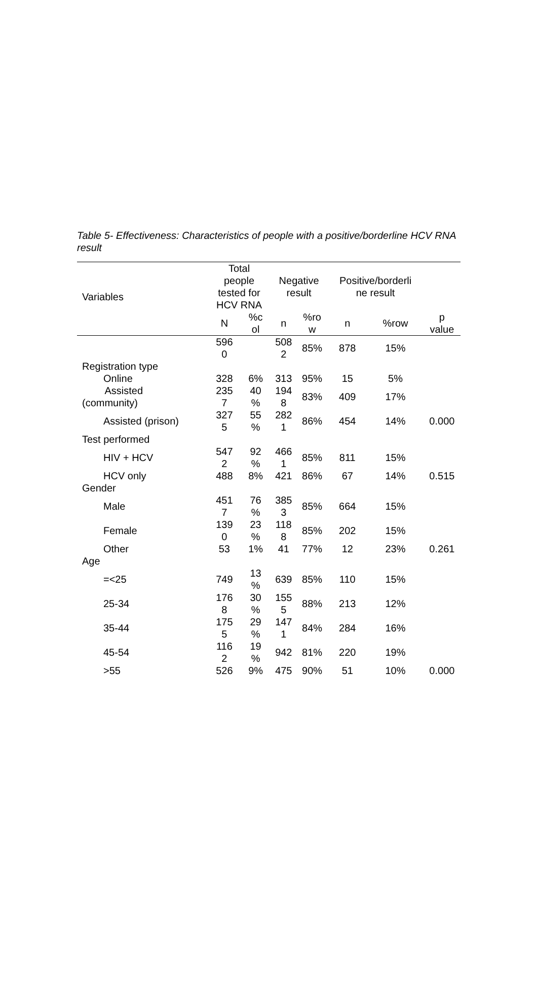Table 5- Effectiveness: Characteristics of people with a positive/borderline HCV RNA result
| Variables | Total people tested for HCV RNA | | Negative result | | Positive/borderli ne result | | |
| --- | --- | --- | --- | --- | --- | --- | --- |
| | N | %c ol | n | %ro w | n | %row | p value |
| | 596 0 | | 508 2 | 85% | 878 | 15% | |
| Registration type | | | | | | | |
| Online | 328 | 6% | 313 | 95% | 15 | 5% | |
| Assisted (community) | 235 7 | 40 % | 194 8 | 83% | 409 | 17% | |
| Assisted (prison) | 327 5 | 55 % | 282 1 | 86% | 454 | 14% | 0.000 |
| Test performed | | | | | | | |
| HIV + HCV | 547 2 | 92 % | 466 1 | 85% | 811 | 15% | |
| HCV only | 488 | 8% | 421 | 86% | 67 | 14% | 0.515 |
| Gender | | | | | | | |
| Male | 451 7 | 76 % | 385 3 | 85% | 664 | 15% | |
| Female | 139 0 | 23 % | 118 8 | 85% | 202 | 15% | |
| Other | 53 | 1% | 41 | 77% | 12 | 23% | 0.261 |
| Age | | | | | | | |
| =<25 | 749 | 13 % | 639 | 85% | 110 | 15% | |
| 25-34 | 176 8 | 30 % | 155 5 | 88% | 213 | 12% | |
| 35-44 | 175 5 | 29 % | 147 1 | 84% | 284 | 16% | |
| 45-54 | 116 2 | 19 % | 942 | 81% | 220 | 19% | |
| >55 | 526 | 9% | 475 | 90% | 51 | 10% | 0.000 |